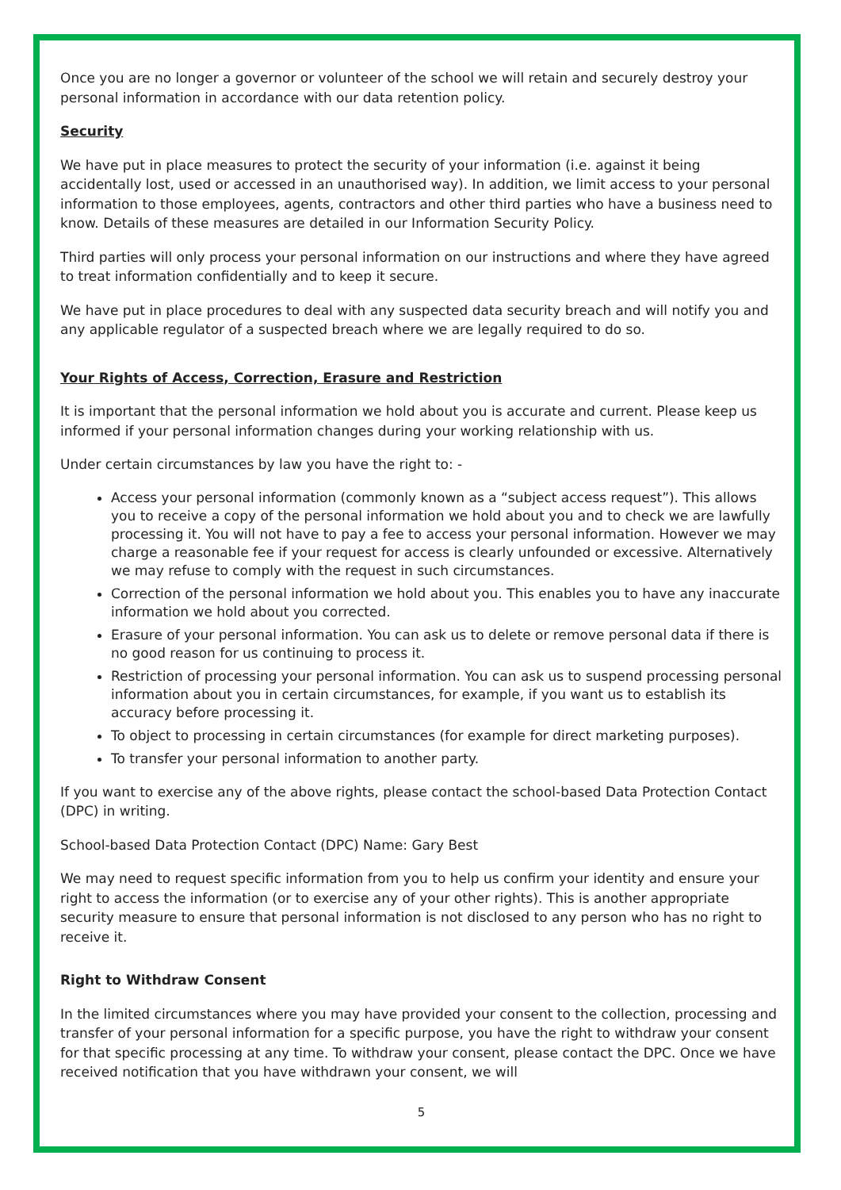Once you are no longer a governor or volunteer of the school we will retain and securely destroy your personal information in accordance with our data retention policy.
Security
We have put in place measures to protect the security of your information (i.e. against it being accidentally lost, used or accessed in an unauthorised way). In addition, we limit access to your personal information to those employees, agents, contractors and other third parties who have a business need to know. Details of these measures are detailed in our Information Security Policy.
Third parties will only process your personal information on our instructions and where they have agreed to treat information confidentially and to keep it secure.
We have put in place procedures to deal with any suspected data security breach and will notify you and any applicable regulator of a suspected breach where we are legally required to do so.
Your Rights of Access, Correction, Erasure and Restriction
It is important that the personal information we hold about you is accurate and current. Please keep us informed if your personal information changes during your working relationship with us.
Under certain circumstances by law you have the right to: -
Access your personal information (commonly known as a “subject access request”). This allows you to receive a copy of the personal information we hold about you and to check we are lawfully processing it. You will not have to pay a fee to access your personal information. However we may charge a reasonable fee if your request for access is clearly unfounded or excessive. Alternatively we may refuse to comply with the request in such circumstances.
Correction of the personal information we hold about you. This enables you to have any inaccurate information we hold about you corrected.
Erasure of your personal information. You can ask us to delete or remove personal data if there is no good reason for us continuing to process it.
Restriction of processing your personal information. You can ask us to suspend processing personal information about you in certain circumstances, for example, if you want us to establish its accuracy before processing it.
To object to processing in certain circumstances (for example for direct marketing purposes).
To transfer your personal information to another party.
If you want to exercise any of the above rights, please contact the school-based Data Protection Contact (DPC) in writing.
School-based Data Protection Contact (DPC) Name: Gary Best
We may need to request specific information from you to help us confirm your identity and ensure your right to access the information (or to exercise any of your other rights). This is another appropriate security measure to ensure that personal information is not disclosed to any person who has no right to receive it.
Right to Withdraw Consent
In the limited circumstances where you may have provided your consent to the collection, processing and transfer of your personal information for a specific purpose, you have the right to withdraw your consent for that specific processing at any time. To withdraw your consent, please contact the DPC. Once we have received notification that you have withdrawn your consent, we will
5